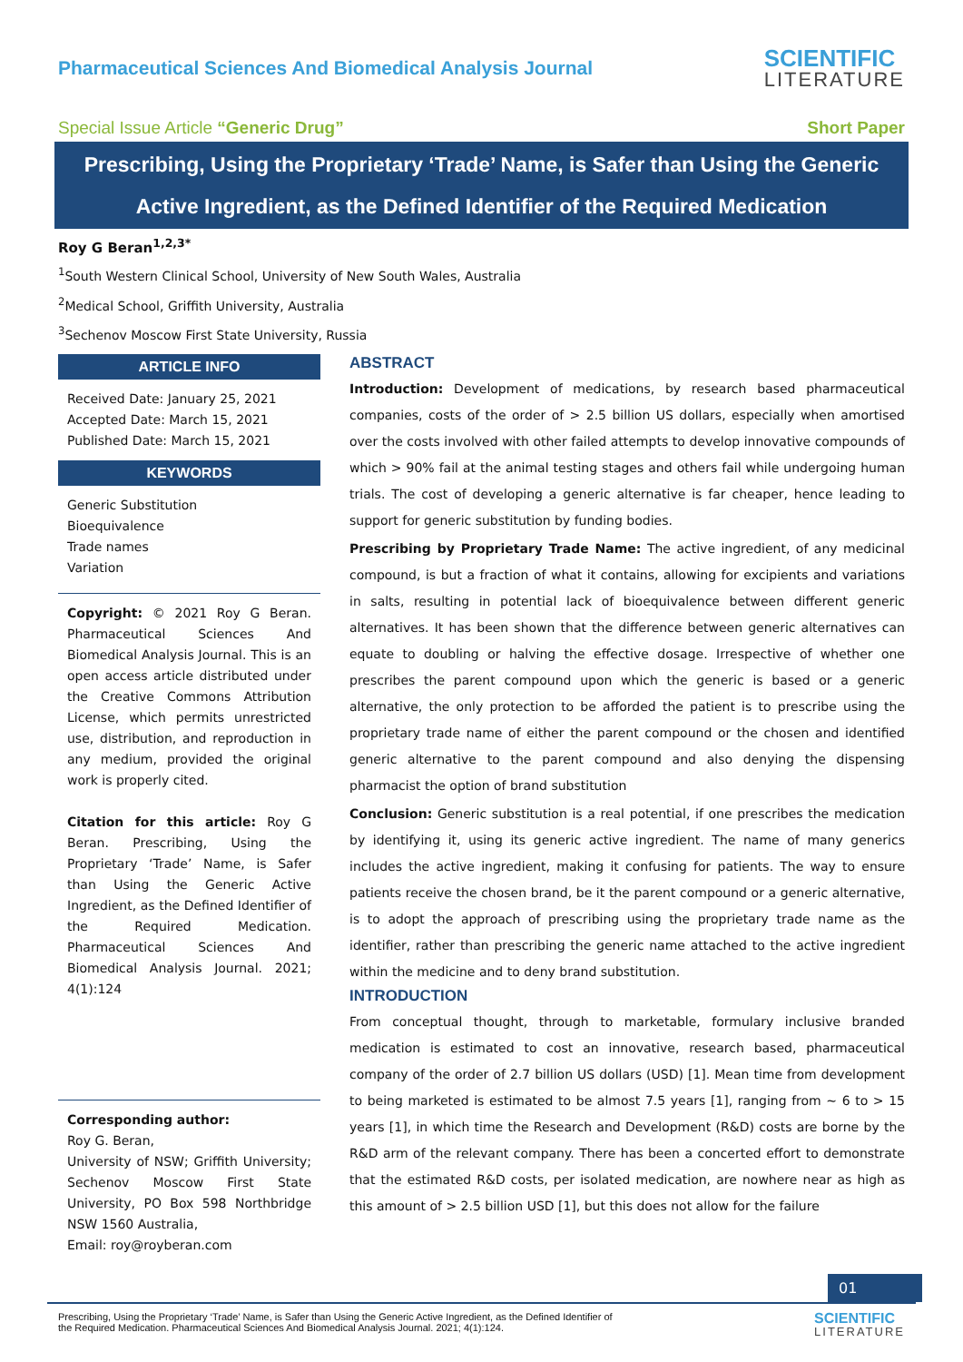Pharmaceutical Sciences And Biomedical Analysis Journal
SCIENTIFIC
LITERATURE
Special Issue Article “Generic Drug”
Short Paper
Prescribing, Using the Proprietary ‘Trade’ Name, is Safer than Using the Generic Active Ingredient, as the Defined Identifier of the Required Medication
Roy G Beran<sup>1,2,3*</sup>
<sup>1</sup> South Western Clinical School, University of New South Wales, Australia
<sup>2</sup> Medical School, Griffith University, Australia
<sup>3</sup> Sechenov Moscow First State University, Russia
ARTICLE INFO
Received Date: January 25, 2021
Accepted Date: March 15, 2021
Published Date: March 15, 2021
KEYWORDS
Generic Substitution
Bioequivalence
Trade names
Variation
Copyright: © 2021 Roy G Beran. Pharmaceutical Sciences And Biomedical Analysis Journal. This is an open access article distributed under the Creative Commons Attribution License, which permits unrestricted use, distribution, and reproduction in any medium, provided the original work is properly cited.
Citation for this article: Roy G Beran. Prescribing, Using the Proprietary ‘Trade’ Name, is Safer than Using the Generic Active Ingredient, as the Defined Identifier of the Required Medication. Pharmaceutical Sciences And Biomedical Analysis Journal. 2021; 4(1):124
Corresponding author:
Roy G. Beran,
University of NSW; Griffith University; Sechenov Moscow First State University, PO Box 598 Northbridge NSW 1560 Australia,
Email: roy@royberan.com
ABSTRACT
Introduction: Development of medications, by research based pharmaceutical companies, costs of the order of > 2.5 billion US dollars, especially when amortised over the costs involved with other failed attempts to develop innovative compounds of which > 90% fail at the animal testing stages and others fail while undergoing human trials. The cost of developing a generic alternative is far cheaper, hence leading to support for generic substitution by funding bodies.
Prescribing by Proprietary Trade Name: The active ingredient, of any medicinal compound, is but a fraction of what it contains, allowing for excipients and variations in salts, resulting in potential lack of bioequivalence between different generic alternatives. It has been shown that the difference between generic alternatives can equate to doubling or halving the effective dosage. Irrespective of whether one prescribes the parent compound upon which the generic is based or a generic alternative, the only protection to be afforded the patient is to prescribe using the proprietary trade name of either the parent compound or the chosen and identified generic alternative to the parent compound and also denying the dispensing pharmacist the option of brand substitution
Conclusion: Generic substitution is a real potential, if one prescribes the medication by identifying it, using its generic active ingredient. The name of many generics includes the active ingredient, making it confusing for patients. The way to ensure patients receive the chosen brand, be it the parent compound or a generic alternative, is to adopt the approach of prescribing using the proprietary trade name as the identifier, rather than prescribing the generic name attached to the active ingredient within the medicine and to deny brand substitution.
INTRODUCTION
From conceptual thought, through to marketable, formulary inclusive branded medication is estimated to cost an innovative, research based, pharmaceutical company of the order of 2.7 billion US dollars (USD) [1]. Mean time from development to being marketed is estimated to be almost 7.5 years [1], ranging from ~ 6 to > 15 years [1], in which time the Research and Development (R&D) costs are borne by the R&D arm of the relevant company. There has been a concerted effort to demonstrate that the estimated R&D costs, per isolated medication, are nowhere near as high as this amount of > 2.5 billion USD [1], but this does not allow for the failure
01
Prescribing, Using the Proprietary ‘Trade’ Name, is Safer than Using the Generic Active Ingredient, as the Defined Identifier of
the Required Medication. Pharmaceutical Sciences And Biomedical Analysis Journal. 2021; 4(1):124.
SCIENTIFIC
LITERATURE